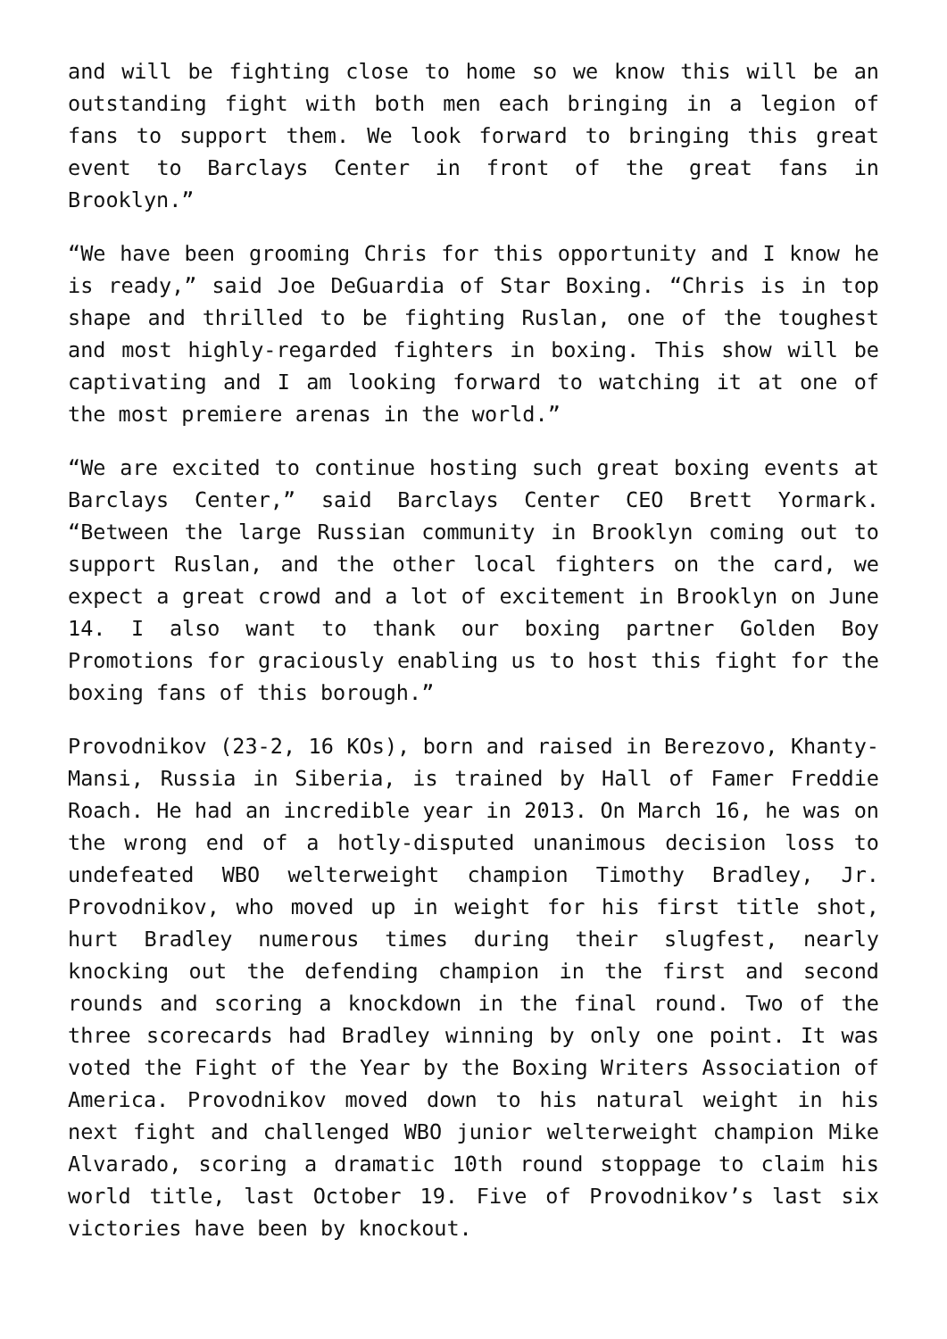and will be fighting close to home so we know this will be an outstanding fight with both men each bringing in a legion of fans to support them. We look forward to bringing this great event to Barclays Center in front of the great fans in Brooklyn.”
“We have been grooming Chris for this opportunity and I know he is ready,” said Joe DeGuardia of Star Boxing. “Chris is in top shape and thrilled to be fighting Ruslan, one of the toughest and most highly-regarded fighters in boxing. This show will be captivating and I am looking forward to watching it at one of the most premiere arenas in the world.”
“We are excited to continue hosting such great boxing events at Barclays Center,” said Barclays Center CEO Brett Yormark. “Between the large Russian community in Brooklyn coming out to support Ruslan, and the other local fighters on the card, we expect a great crowd and a lot of excitement in Brooklyn on June 14. I also want to thank our boxing partner Golden Boy Promotions for graciously enabling us to host this fight for the boxing fans of this borough.”
Provodnikov (23-2, 16 KOs), born and raised in Berezovo, Khanty-Mansi, Russia in Siberia, is trained by Hall of Famer Freddie Roach. He had an incredible year in 2013. On March 16, he was on the wrong end of a hotly-disputed unanimous decision loss to undefeated WBO welterweight champion Timothy Bradley, Jr. Provodnikov, who moved up in weight for his first title shot, hurt Bradley numerous times during their slugfest, nearly knocking out the defending champion in the first and second rounds and scoring a knockdown in the final round. Two of the three scorecards had Bradley winning by only one point. It was voted the Fight of the Year by the Boxing Writers Association of America. Provodnikov moved down to his natural weight in his next fight and challenged WBO junior welterweight champion Mike Alvarado, scoring a dramatic 10th round stoppage to claim his world title, last October 19. Five of Provodnikov’s last six victories have been by knockout.